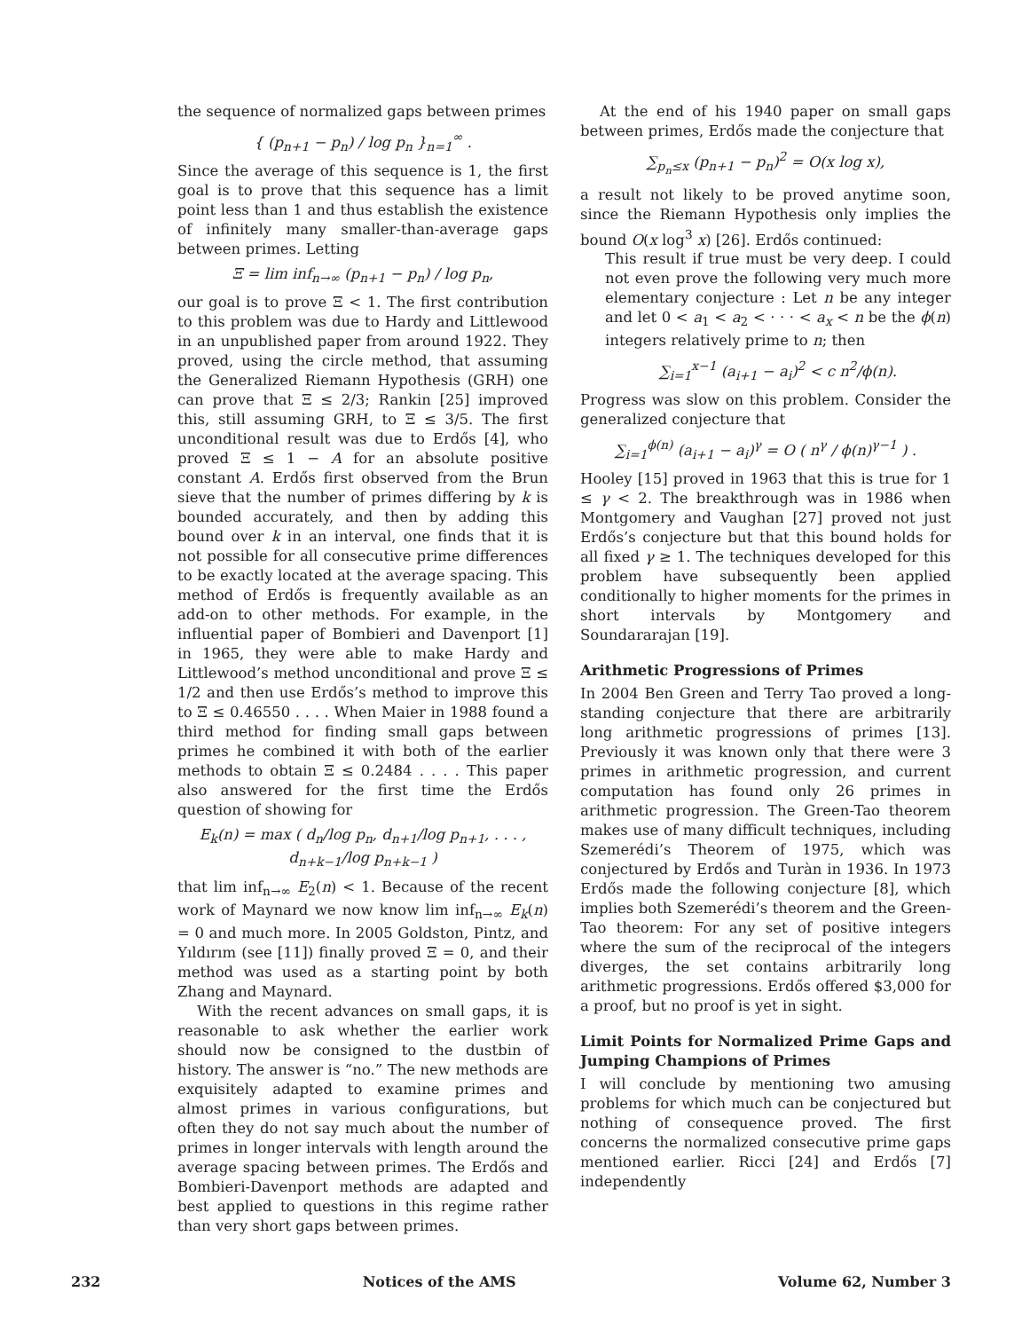the sequence of normalized gaps between primes
{ (p<sub>n+1</sub> − p<sub>n</sub>) / log p<sub>n</sub> }<sub>n=1</sub><sup>∞</sup> .
Since the average of this sequence is 1, the first goal is to prove that this sequence has a limit point less than 1 and thus establish the existence of infinitely many smaller-than-average gaps between primes. Letting
Ξ = lim inf<sub>n→∞</sub> (p<sub>n+1</sub> − p<sub>n</sub>) / log p<sub>n</sub>,
our goal is to prove Ξ < 1. The first contribution to this problem was due to Hardy and Littlewood in an unpublished paper from around 1922. They proved, using the circle method, that assuming the Generalized Riemann Hypothesis (GRH) one can prove that Ξ ≤ 2/3; Rankin [25] improved this, still assuming GRH, to Ξ ≤ 3/5. The first unconditional result was due to Erdős [4], who proved Ξ ≤ 1 − A for an absolute positive constant A. Erdős first observed from the Brun sieve that the number of primes differing by k is bounded accurately, and then by adding this bound over k in an interval, one finds that it is not possible for all consecutive prime differences to be exactly located at the average spacing. This method of Erdős is frequently available as an add-on to other methods. For example, in the influential paper of Bombieri and Davenport [1] in 1965, they were able to make Hardy and Littlewood’s method unconditional and prove Ξ ≤ 1/2 and then use Erdős’s method to improve this to Ξ ≤ 0.46550 . . . . When Maier in 1988 found a third method for finding small gaps between primes he combined it with both of the earlier methods to obtain Ξ ≤ 0.2484 . . . . This paper also answered for the first time the Erdős question of showing for
E<sub>k</sub>(n) = max ( d<sub>n</sub>/log p<sub>n</sub>, d<sub>n+1</sub>/log p<sub>n+1</sub>, . . . , d<sub>n+k−1</sub>/log p<sub>n+k−1</sub> )
that lim inf<sub>n→∞</sub> E<sub>2</sub>(n) < 1. Because of the recent work of Maynard we now know lim inf<sub>n→∞</sub> E<sub>k</sub>(n) = 0 and much more. In 2005 Goldston, Pintz, and Yıldırım (see [11]) finally proved Ξ = 0, and their method was used as a starting point by both Zhang and Maynard.
With the recent advances on small gaps, it is reasonable to ask whether the earlier work should now be consigned to the dustbin of history. The answer is “no.” The new methods are exquisitely adapted to examine primes and almost primes in various configurations, but often they do not say much about the number of primes in longer intervals with length around the average spacing between primes. The Erdős and Bombieri-Davenport methods are adapted and best applied to questions in this regime rather than very short gaps between primes.
At the end of his 1940 paper on small gaps between primes, Erdős made the conjecture that
∑<sub>p<sub>n</sub>≤x</sub> (p<sub>n+1</sub> − p<sub>n</sub>)<sup>2</sup> = O(x log x),
a result not likely to be proved anytime soon, since the Riemann Hypothesis only implies the bound O(x log<sup>3</sup> x) [26]. Erdős continued:
This result if true must be very deep. I could not even prove the following very much more elementary conjecture : Let n be any integer and let 0 < a<sub>1</sub> < a<sub>2</sub> < · · · < a<sub>x</sub> < n be the ϕ(n) integers relatively prime to n; then
∑<sub>i=1</sub><sup>x−1</sup> (a<sub>i+1</sub> − a<sub>i</sub>)<sup>2</sup> < c n<sup>2</sup>/ϕ(n).
Progress was slow on this problem. Consider the generalized conjecture that
∑<sub>i=1</sub><sup>ϕ(n)</sup> (a<sub>i+1</sub> − a<sub>i</sub>)<sup>γ</sup> = O ( n<sup>γ</sup> / ϕ(n)<sup>γ−1</sup> ) .
Hooley [15] proved in 1963 that this is true for 1 ≤ γ < 2. The breakthrough was in 1986 when Montgomery and Vaughan [27] proved not just Erdős’s conjecture but that this bound holds for all fixed γ ≥ 1. The techniques developed for this problem have subsequently been applied conditionally to higher moments for the primes in short intervals by Montgomery and Soundararajan [19].
Arithmetic Progressions of Primes
In 2004 Ben Green and Terry Tao proved a long-standing conjecture that there are arbitrarily long arithmetic progressions of primes [13]. Previously it was known only that there were 3 primes in arithmetic progression, and current computation has found only 26 primes in arithmetic progression. The Green-Tao theorem makes use of many difficult techniques, including Szemerédi’s Theorem of 1975, which was conjectured by Erdős and Turàn in 1936. In 1973 Erdős made the following conjecture [8], which implies both Szemerédi’s theorem and the Green-Tao theorem: For any set of positive integers where the sum of the reciprocal of the integers diverges, the set contains arbitrarily long arithmetic progressions. Erdős offered $3,000 for a proof, but no proof is yet in sight.
Limit Points for Normalized Prime Gaps and Jumping Champions of Primes
I will conclude by mentioning two amusing problems for which much can be conjectured but nothing of consequence proved. The first concerns the normalized consecutive prime gaps mentioned earlier. Ricci [24] and Erdős [7] independently
232 Notices of the AMS Volume 62, Number 3